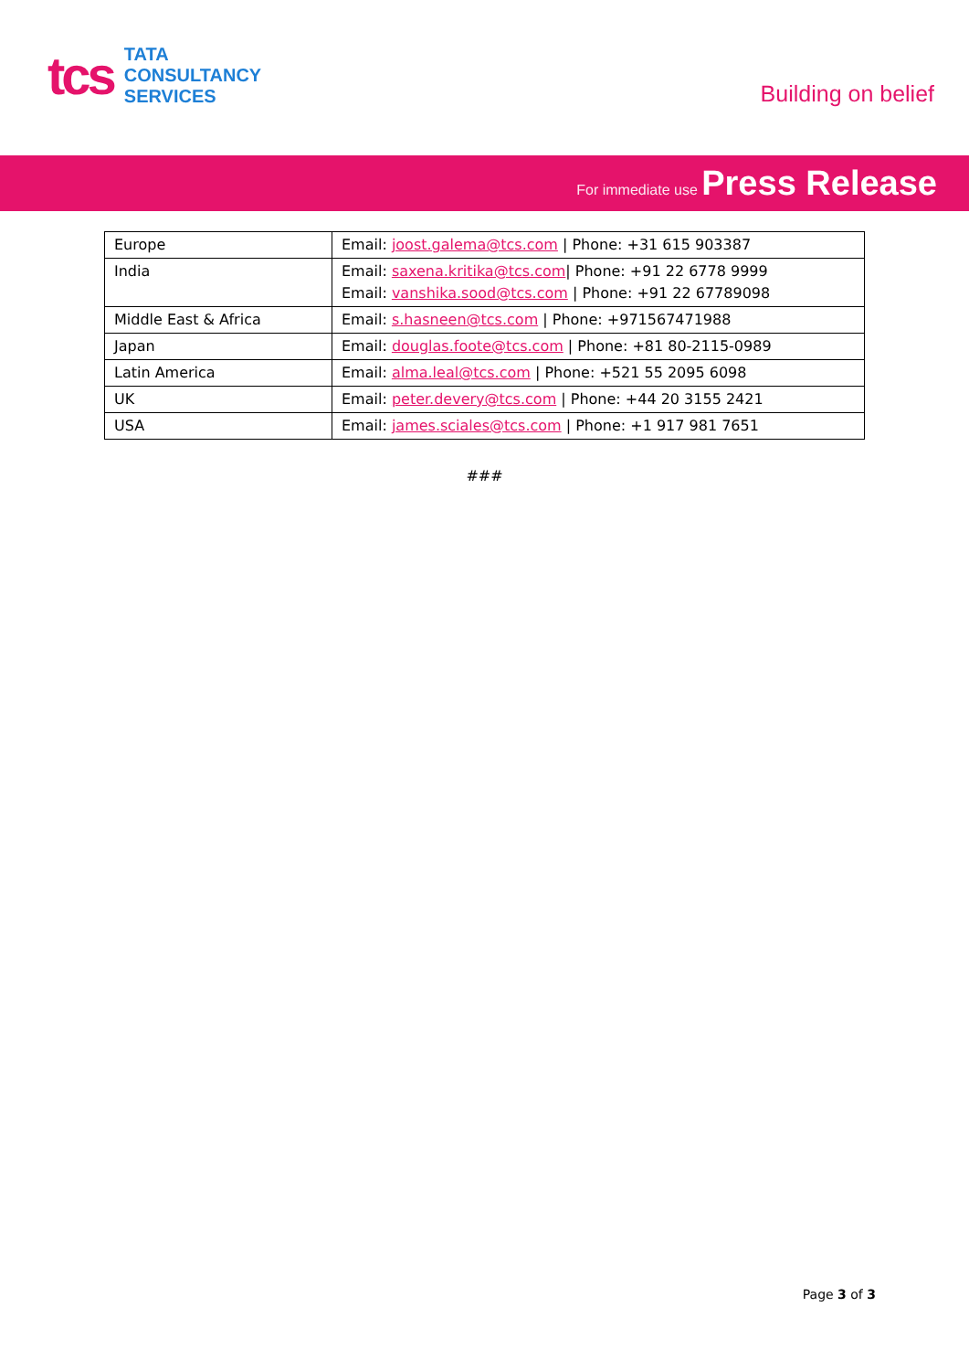tcs
TATA
CONSULTANCY
SERVICES
Building on belief
For immediate use Press Release
| Europe | Email: joost.galema@tcs.com / Phone: +31 615 903387 |
| India | Email: saxena.kritika@tcs.com / Phone: +91 22 6778 9999 Email: vanshika.sood@tcs.com / Phone: +91 22 67789098 |
| Middle East & Africa | Email: s.hasneen@tcs.com / Phone: +971567471988 |
| Japan | Email: douglas.foote@tcs.com / Phone: +81 80-2115-0989 |
| Latin America | Email: alma.leal@tcs.com / Phone: +521 55 2095 6098 |
| UK | Email: peter.devery@tcs.com / Phone: +44 20 3155 2421 |
| USA | Email: james.sciales@tcs.com / Phone: +1 917 981 7651 |
###
Page 3 of 3